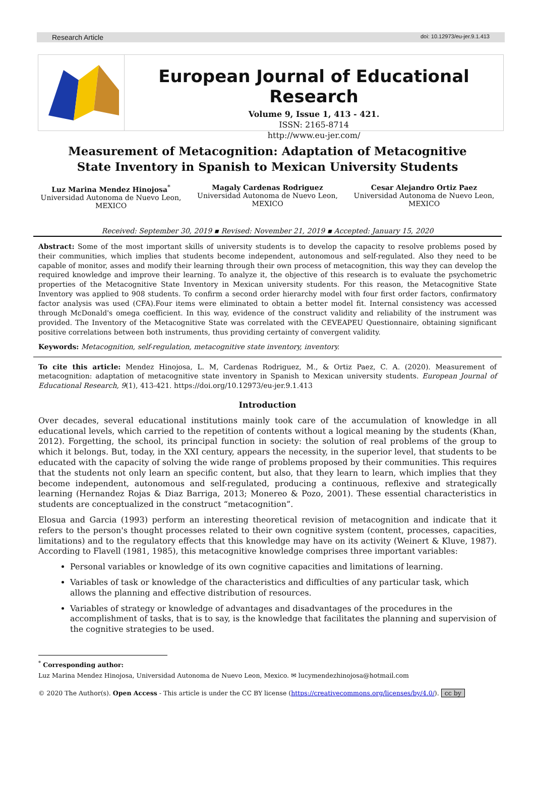Research Article doi: 10.12973/eu-jer.9.1.413
European Journal of Educational Research
Volume 9, Issue 1, 413 - 421.
ISSN: 2165-8714
http://www.eu-jer.com/
Measurement of Metacognition: Adaptation of Metacognitive State Inventory in Spanish to Mexican University Students
Luz Marina Mendez Hinojosa<sup>*</sup>
Universidad Autonoma de Nuevo Leon, MEXICO
Magaly Cardenas Rodriguez
Universidad Autonoma de Nuevo Leon, MEXICO
Cesar Alejandro Ortiz Paez
Universidad Autonoma de Nuevo Leon, MEXICO
Received: September 30, 2019 ▪ Revised: November 21, 2019 ▪ Accepted: January 15, 2020
Abstract: Some of the most important skills of university students is to develop the capacity to resolve problems posed by their communities, which implies that students become independent, autonomous and self-regulated. Also they need to be capable of monitor, asses and modify their learning through their own process of metacognition, this way they can develop the required knowledge and improve their learning. To analyze it, the objective of this research is to evaluate the psychometric properties of the Metacognitive State Inventory in Mexican university students. For this reason, the Metacognitive State Inventory was applied to 908 students. To confirm a second order hierarchy model with four first order factors, confirmatory factor analysis was used (CFA).Four items were eliminated to obtain a better model fit. Internal consistency was accessed through McDonald's omega coefficient. In this way, evidence of the construct validity and reliability of the instrument was provided. The Inventory of the Metacognitive State was correlated with the CEVEAPEU Questionnaire, obtaining significant positive correlations between both instruments, thus providing certainty of convergent validity.
Keywords: Metacognition, self-regulation, metacognitive state inventory, inventory.
To cite this article: Mendez Hinojosa, L. M, Cardenas Rodriguez, M., & Ortiz Paez, C. A. (2020). Measurement of metacognition: adaptation of metacognitive state inventory in Spanish to Mexican university students. European Journal of Educational Research, 9(1), 413-421. https://doi.org/10.12973/eu-jer.9.1.413
Introduction
Over decades, several educational institutions mainly took care of the accumulation of knowledge in all educational levels, which carried to the repetition of contents without a logical meaning by the students (Khan, 2012). Forgetting, the school, its principal function in society: the solution of real problems of the group to which it belongs. But, today, in the XXI century, appears the necessity, in the superior level, that students to be educated with the capacity of solving the wide range of problems proposed by their communities. This requires that the students not only learn an specific content, but also, that they learn to learn, which implies that they become independent, autonomous and self-regulated, producing a continuous, reflexive and strategically learning (Hernandez Rojas & Diaz Barriga, 2013; Monereo & Pozo, 2001). These essential characteristics in students are conceptualized in the construct “metacognition”.
Elosua and Garcia (1993) perform an interesting theoretical revision of metacognition and indicate that it refers to the person's thought processes related to their own cognitive system (content, processes, capacities, limitations) and to the regulatory effects that this knowledge may have on its activity (Weinert & Kluve, 1987). According to Flavell (1981, 1985), this metacognitive knowledge comprises three important variables:
Personal variables or knowledge of its own cognitive capacities and limitations of learning.
Variables of task or knowledge of the characteristics and difficulties of any particular task, which allows the planning and effective distribution of resources.
Variables of strategy or knowledge of advantages and disadvantages of the procedures in the accomplishment of tasks, that is to say, is the knowledge that facilitates the planning and supervision of the cognitive strategies to be used.
<sup>*</sup> Corresponding author:
Luz Marina Mendez Hinojosa, Universidad Autonoma de Nuevo Leon, Mexico. ✉ lucymendezhinojosa@hotmail.com
© 2020 The Author(s). Open Access - This article is under the CC BY license (https://creativecommons.org/licenses/by/4.0/). cc by